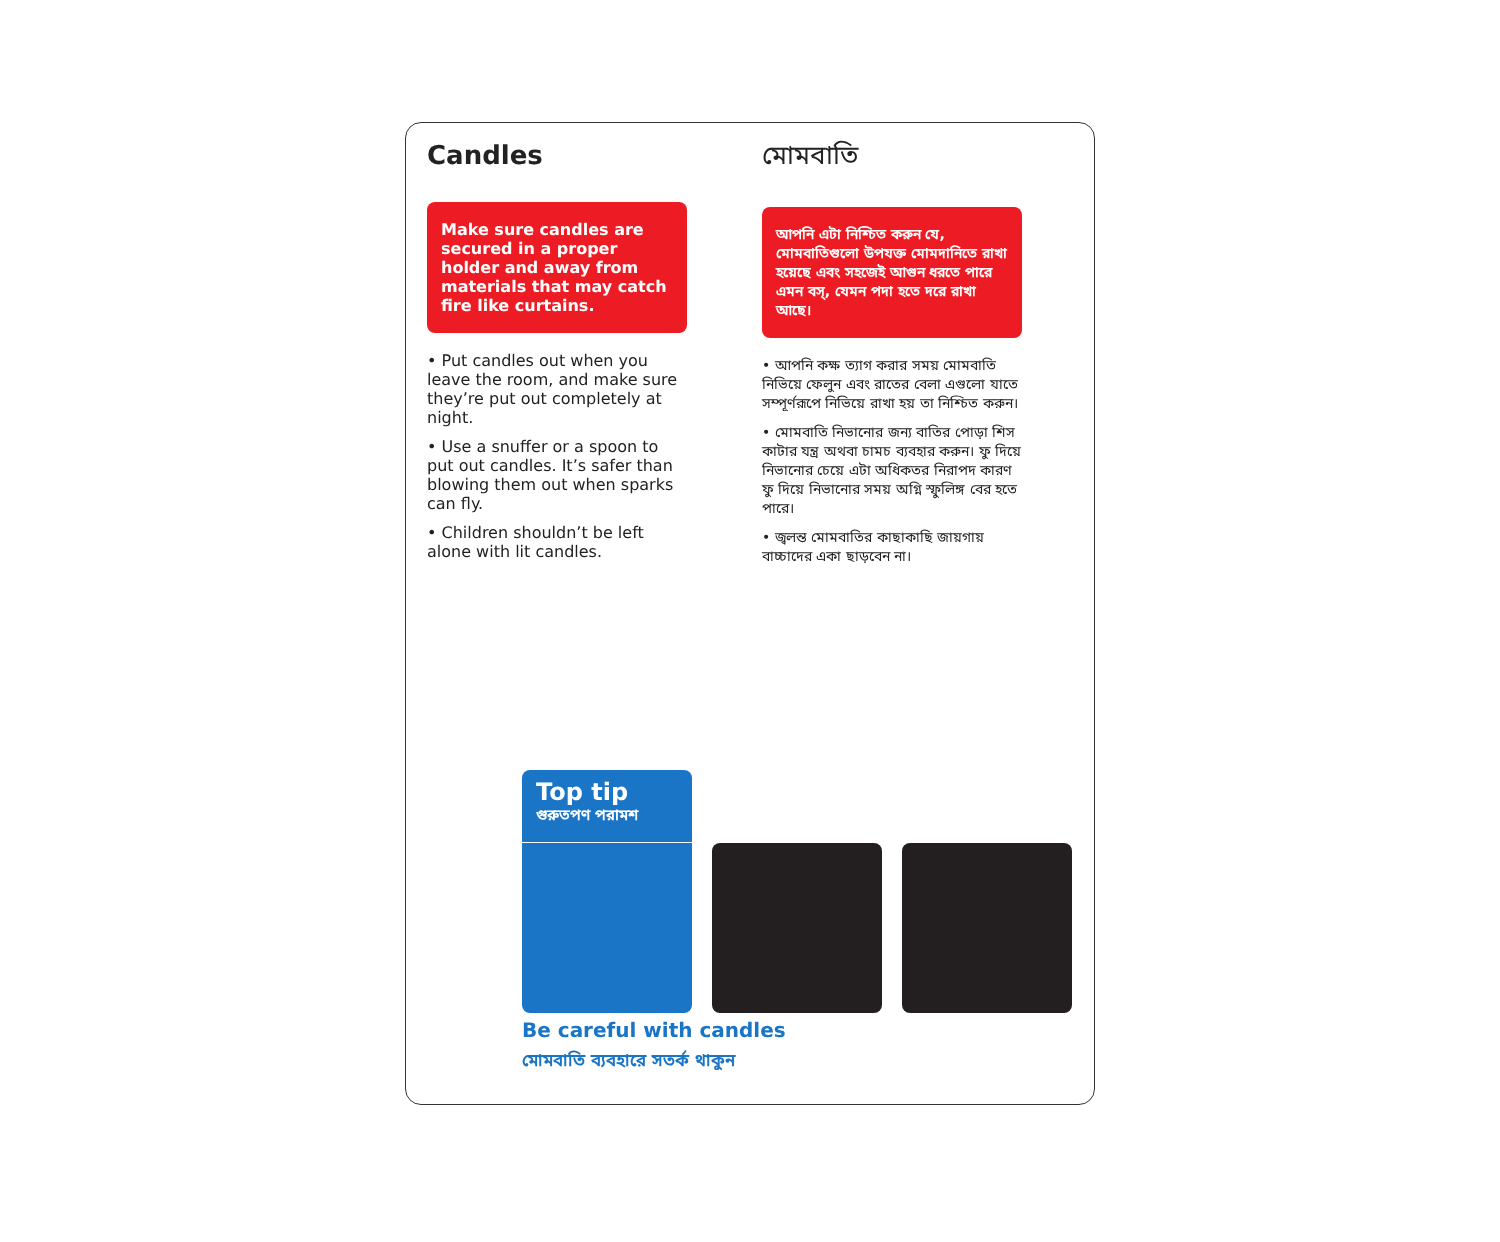Candles
Make sure candles are secured in a proper holder and away from materials that may catch fire like curtains.
• Put candles out when you leave the room, and make sure they’re put out completely at night.
• Use a snuffer or a spoon to put out candles. It’s safer than blowing them out when sparks can fly.
• Children shouldn’t be left alone with lit candles.
মোমবাতি
আপনি এটা নিশ্চিত করুন যে, মোমবাতিগুলো উপযক্ত মোমদানিতে রাখা হয়েছে এবং সহজেই আগুন ধরতে পারে এমন বস্, যেমন পদা হতে দরে রাখা আছে।
• আপনি কক্ষ ত্যাগ করার সময় মোমবাতি নিভিয়ে ফেলুন এবং রাতের বেলা এগুলো যাতে সম্পূর্ণরূপে নিভিয়ে রাখা হয় তা নিশ্চিত করুন।
• মোমবাতি নিভানোর জন্য বাতির পোড়া শিস কাটার যন্ত্র অথবা চামচ ব্যবহার করুন। ফু দিয়ে নিভানোর চেয়ে এটা অধিকতর নিরাপদ কারণ ফু দিয়ে নিভানোর সময় অগ্নি স্ফুলিঙ্গ বের হতে পারে।
• জ্বলন্ত মোমবাতির কাছাকাছি জায়গায় বাচ্চাদের একা ছাড়বেন না।
Top tip
গুরুতপণ পরামশ
Be careful with candles
মোমবাতি ব্যবহারে সতর্ক থাকুন